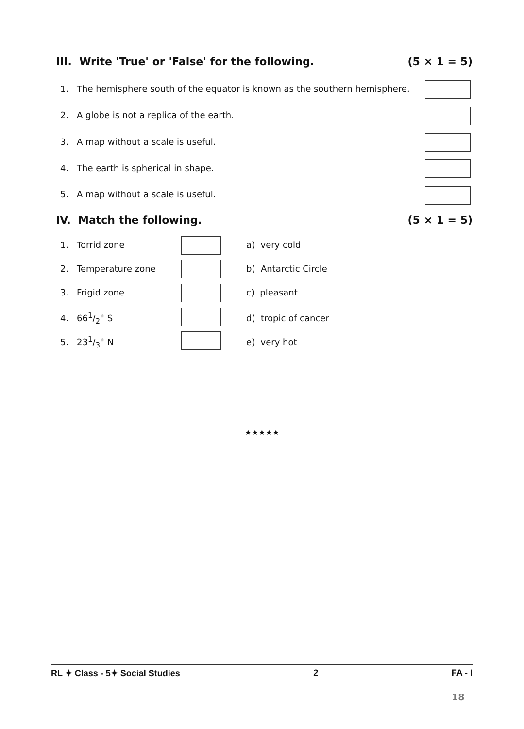III. Write 'True' or 'False' for the following. (5 × 1 = 5)
1. The hemisphere south of the equator is known as the southern hemisphere.
2. A globe is not a replica of the earth.
3. A map without a scale is useful.
4. The earth is spherical in shape.
5. A map without a scale is useful.
IV. Match the following. (5 × 1 = 5)
1. Torrid zone a) very cold
2. Temperature zone b) Antarctic Circle
3. Frigid zone c) pleasant
4. 661/2° S d) tropic of cancer
5. 231/3° N e) very hot
★★★★★
RL ✦ Class - 5✦ Social Studies 2 FA - I
18